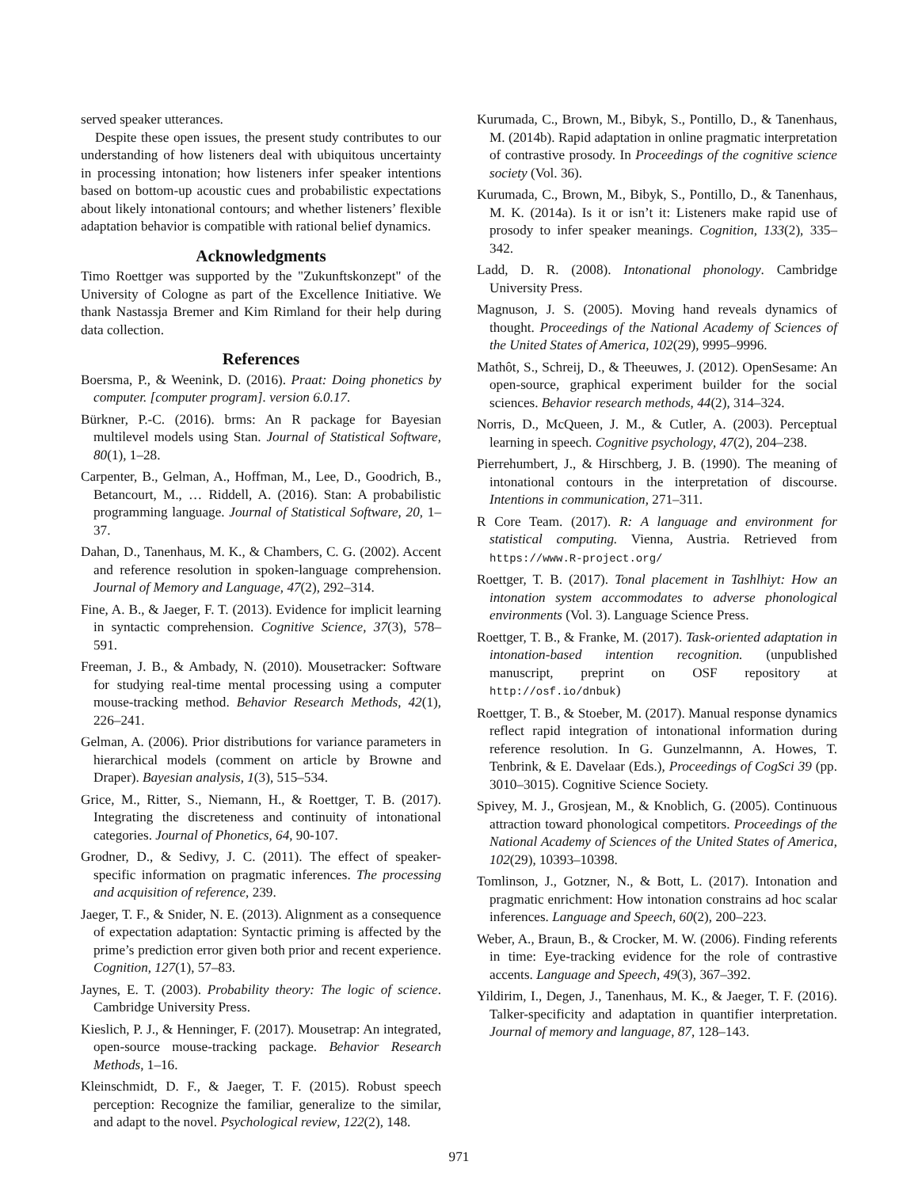served speaker utterances.
Despite these open issues, the present study contributes to our understanding of how listeners deal with ubiquitous uncertainty in processing intonation; how listeners infer speaker intentions based on bottom-up acoustic cues and probabilistic expectations about likely intonational contours; and whether listeners’ flexible adaptation behavior is compatible with rational belief dynamics.
Acknowledgments
Timo Roettger was supported by the "Zukunftskonzept" of the University of Cologne as part of the Excellence Initiative. We thank Nastassja Bremer and Kim Rimland for their help during data collection.
References
Boersma, P., & Weenink, D. (2016). Praat: Doing phonetics by computer. [computer program]. version 6.0.17.
Bürkner, P.-C. (2016). brms: An R package for Bayesian multilevel models using Stan. Journal of Statistical Software, 80(1), 1–28.
Carpenter, B., Gelman, A., Hoffman, M., Lee, D., Goodrich, B., Betancourt, M., … Riddell, A. (2016). Stan: A probabilistic programming language. Journal of Statistical Software, 20, 1–37.
Dahan, D., Tanenhaus, M. K., & Chambers, C. G. (2002). Accent and reference resolution in spoken-language comprehension. Journal of Memory and Language, 47(2), 292–314.
Fine, A. B., & Jaeger, F. T. (2013). Evidence for implicit learning in syntactic comprehension. Cognitive Science, 37(3), 578–591.
Freeman, J. B., & Ambady, N. (2010). Mousetracker: Software for studying real-time mental processing using a computer mouse-tracking method. Behavior Research Methods, 42(1), 226–241.
Gelman, A. (2006). Prior distributions for variance parameters in hierarchical models (comment on article by Browne and Draper). Bayesian analysis, 1(3), 515–534.
Grice, M., Ritter, S., Niemann, H., & Roettger, T. B. (2017). Integrating the discreteness and continuity of intonational categories. Journal of Phonetics, 64, 90-107.
Grodner, D., & Sedivy, J. C. (2011). The effect of speaker-specific information on pragmatic inferences. The processing and acquisition of reference, 239.
Jaeger, T. F., & Snider, N. E. (2013). Alignment as a consequence of expectation adaptation: Syntactic priming is affected by the prime’s prediction error given both prior and recent experience. Cognition, 127(1), 57–83.
Jaynes, E. T. (2003). Probability theory: The logic of science. Cambridge University Press.
Kieslich, P. J., & Henninger, F. (2017). Mousetrap: An integrated, open-source mouse-tracking package. Behavior Research Methods, 1–16.
Kleinschmidt, D. F., & Jaeger, T. F. (2015). Robust speech perception: Recognize the familiar, generalize to the similar, and adapt to the novel. Psychological review, 122(2), 148.
Kurumada, C., Brown, M., Bibyk, S., Pontillo, D., & Tanenhaus, M. (2014b). Rapid adaptation in online pragmatic interpretation of contrastive prosody. In Proceedings of the cognitive science society (Vol. 36).
Kurumada, C., Brown, M., Bibyk, S., Pontillo, D., & Tanenhaus, M. K. (2014a). Is it or isn’t it: Listeners make rapid use of prosody to infer speaker meanings. Cognition, 133(2), 335–342.
Ladd, D. R. (2008). Intonational phonology. Cambridge University Press.
Magnuson, J. S. (2005). Moving hand reveals dynamics of thought. Proceedings of the National Academy of Sciences of the United States of America, 102(29), 9995–9996.
Mathôt, S., Schreij, D., & Theeuwes, J. (2012). OpenSesame: An open-source, graphical experiment builder for the social sciences. Behavior research methods, 44(2), 314–324.
Norris, D., McQueen, J. M., & Cutler, A. (2003). Perceptual learning in speech. Cognitive psychology, 47(2), 204–238.
Pierrehumbert, J., & Hirschberg, J. B. (1990). The meaning of intonational contours in the interpretation of discourse. Intentions in communication, 271–311.
R Core Team. (2017). R: A language and environment for statistical computing. Vienna, Austria. Retrieved from https://www.R-project.org/
Roettger, T. B. (2017). Tonal placement in Tashlhiyt: How an intonation system accommodates to adverse phonological environments (Vol. 3). Language Science Press.
Roettger, T. B., & Franke, M. (2017). Task-oriented adaptation in intonation-based intention recognition. (unpublished manuscript, preprint on OSF repository at http://osf.io/dnbuk)
Roettger, T. B., & Stoeber, M. (2017). Manual response dynamics reflect rapid integration of intonational information during reference resolution. In G. Gunzelmannn, A. Howes, T. Tenbrink, & E. Davelaar (Eds.), Proceedings of CogSci 39 (pp. 3010–3015). Cognitive Science Society.
Spivey, M. J., Grosjean, M., & Knoblich, G. (2005). Continuous attraction toward phonological competitors. Proceedings of the National Academy of Sciences of the United States of America, 102(29), 10393–10398.
Tomlinson, J., Gotzner, N., & Bott, L. (2017). Intonation and pragmatic enrichment: How intonation constrains ad hoc scalar inferences. Language and Speech, 60(2), 200–223.
Weber, A., Braun, B., & Crocker, M. W. (2006). Finding referents in time: Eye-tracking evidence for the role of contrastive accents. Language and Speech, 49(3), 367–392.
Yildirim, I., Degen, J., Tanenhaus, M. K., & Jaeger, T. F. (2016). Talker-specificity and adaptation in quantifier interpretation. Journal of memory and language, 87, 128–143.
971